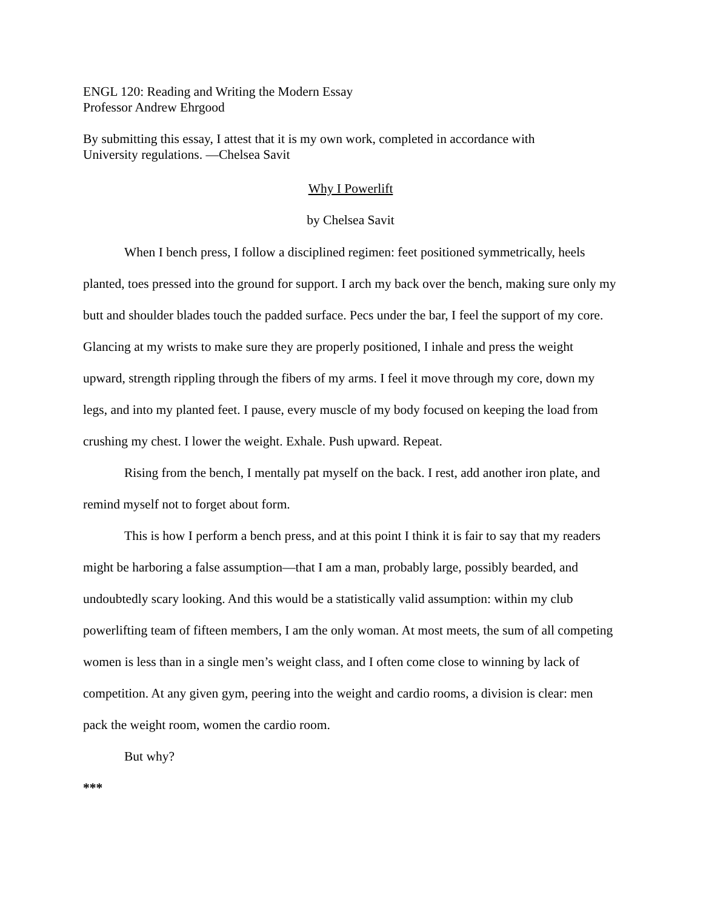ENGL 120: Reading and Writing the Modern Essay
Professor Andrew Ehrgood
By submitting this essay, I attest that it is my own work, completed in accordance with
University regulations. —Chelsea Savit
Why I Powerlift
by Chelsea Savit
When I bench press, I follow a disciplined regimen: feet positioned symmetrically, heels planted, toes pressed into the ground for support. I arch my back over the bench, making sure only my butt and shoulder blades touch the padded surface. Pecs under the bar, I feel the support of my core. Glancing at my wrists to make sure they are properly positioned, I inhale and press the weight upward, strength rippling through the fibers of my arms. I feel it move through my core, down my legs, and into my planted feet. I pause, every muscle of my body focused on keeping the load from crushing my chest. I lower the weight. Exhale. Push upward. Repeat.
Rising from the bench, I mentally pat myself on the back. I rest, add another iron plate, and remind myself not to forget about form.
This is how I perform a bench press, and at this point I think it is fair to say that my readers might be harboring a false assumption—that I am a man, probably large, possibly bearded, and undoubtedly scary looking. And this would be a statistically valid assumption: within my club powerlifting team of fifteen members, I am the only woman. At most meets, the sum of all competing women is less than in a single men’s weight class, and I often come close to winning by lack of competition. At any given gym, peering into the weight and cardio rooms, a division is clear: men pack the weight room, women the cardio room.
But why?
***